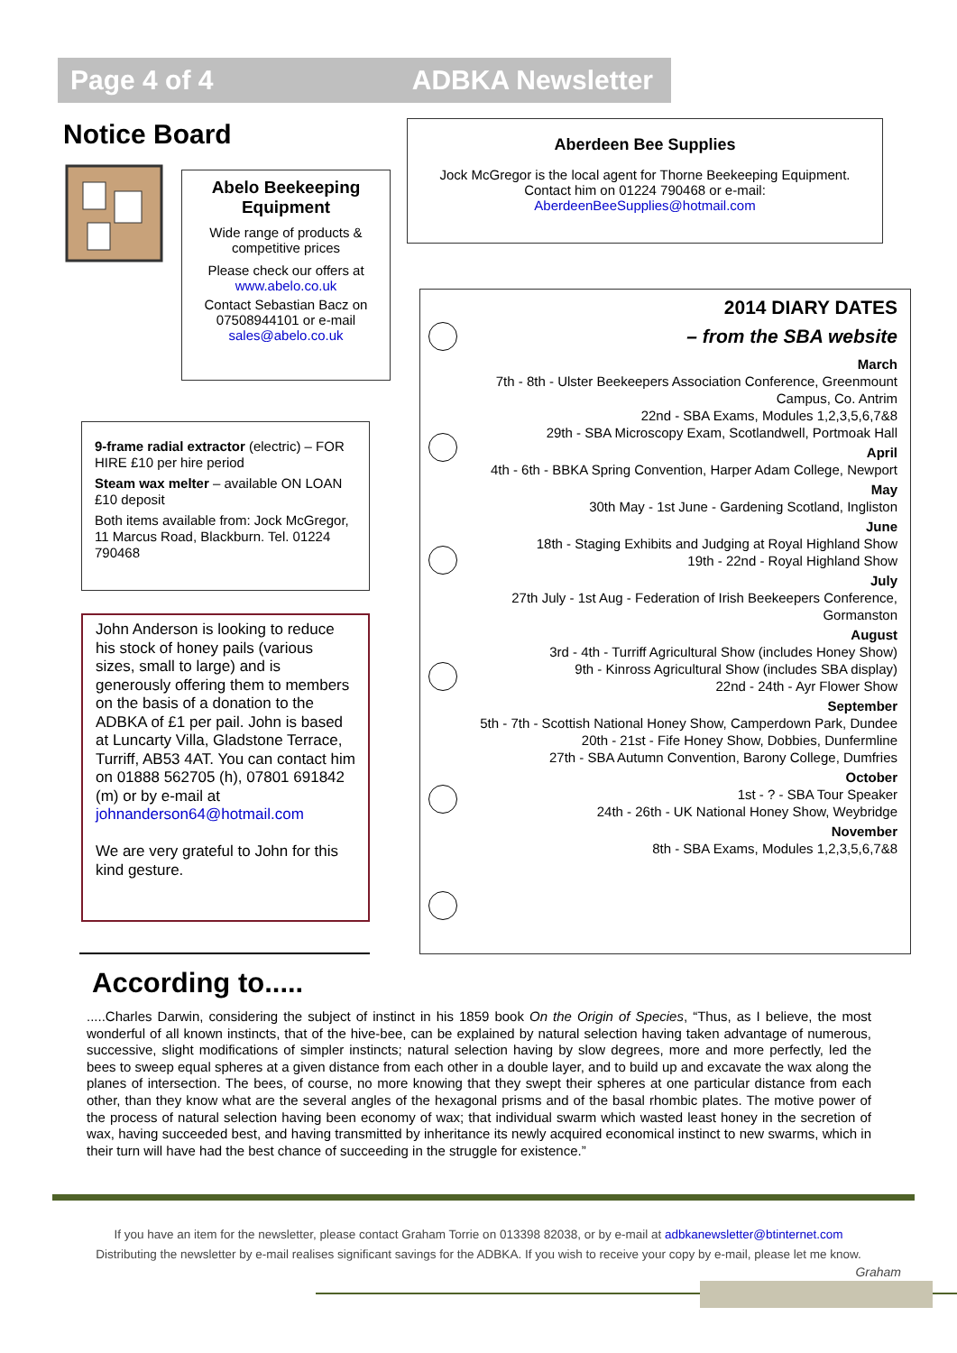Page 4 of 4 ADBKA Newsletter
Notice Board
Abelo Beekeeping Equipment
Wide range of products & competitive prices
Please check our offers at www.abelo.co.uk
Contact Sebastian Bacz on 07508944101 or e-mail sales@abelo.co.uk
Aberdeen Bee Supplies
Jock McGregor is the local agent for Thorne Beekeeping Equipment.
Contact him on 01224 790468 or e-mail:
AberdeenBeeSupplies@hotmail.com
9-frame radial extractor (electric) – FOR HIRE £10 per hire period
Steam wax melter – available ON LOAN £10 deposit
Both items available from: Jock McGregor, 11 Marcus Road, Blackburn. Tel. 01224 790468
John Anderson is looking to reduce his stock of honey pails (various sizes, small to large) and is generously offering them to members on the basis of a donation to the ADBKA of £1 per pail. John is based at Luncarty Villa, Gladstone Terrace, Turriff, AB53 4AT. You can contact him on 01888 562705 (h), 07801 691842 (m) or by e-mail at johnanderson64@hotmail.com
We are very grateful to John for this kind gesture.
2014 DIARY DATES
– from the SBA website
March
7th - 8th - Ulster Beekeepers Association Conference, Greenmount Campus, Co. Antrim
22nd - SBA Exams, Modules 1,2,3,5,6,7&8
29th - SBA Microscopy Exam, Scotlandwell, Portmoak Hall
April
4th - 6th - BBKA Spring Convention, Harper Adam College, Newport
May
30th May - 1st June - Gardening Scotland, Ingliston
June
18th - Staging Exhibits and Judging at Royal Highland Show
19th - 22nd - Royal Highland Show
July
27th July - 1st Aug - Federation of Irish Beekeepers Conference, Gormanston
August
3rd - 4th - Turriff Agricultural Show (includes Honey Show)
9th - Kinross Agricultural Show (includes SBA display)
22nd - 24th - Ayr Flower Show
September
5th - 7th - Scottish National Honey Show, Camperdown Park, Dundee
20th - 21st - Fife Honey Show, Dobbies, Dunfermline
27th - SBA Autumn Convention, Barony College, Dumfries
October
1st - ? - SBA Tour Speaker
24th - 26th - UK National Honey Show, Weybridge
November
8th - SBA Exams, Modules 1,2,3,5,6,7&8
According to.....
.....Charles Darwin, considering the subject of instinct in his 1859 book On the Origin of Species, “Thus, as I believe, the most wonderful of all known instincts, that of the hive-bee, can be explained by natural selection having taken advantage of numerous, successive, slight modifications of simpler instincts; natural selection having by slow degrees, more and more perfectly, led the bees to sweep equal spheres at a given distance from each other in a double layer, and to build up and excavate the wax along the planes of intersection. The bees, of course, no more knowing that they swept their spheres at one particular distance from each other, than they know what are the several angles of the hexagonal prisms and of the basal rhombic plates. The motive power of the process of natural selection having been economy of wax; that individual swarm which wasted least honey in the secretion of wax, having succeeded best, and having transmitted by inheritance its newly acquired economical instinct to new swarms, which in their turn will have had the best chance of succeeding in the struggle for existence.”
If you have an item for the newsletter, please contact Graham Torrie on 013398 82038, or by e-mail at adbkanewsletter@btinternet.com
Distributing the newsletter by e-mail realises significant savings for the ADBKA. If you wish to receive your copy by e-mail, please let me know.
Graham